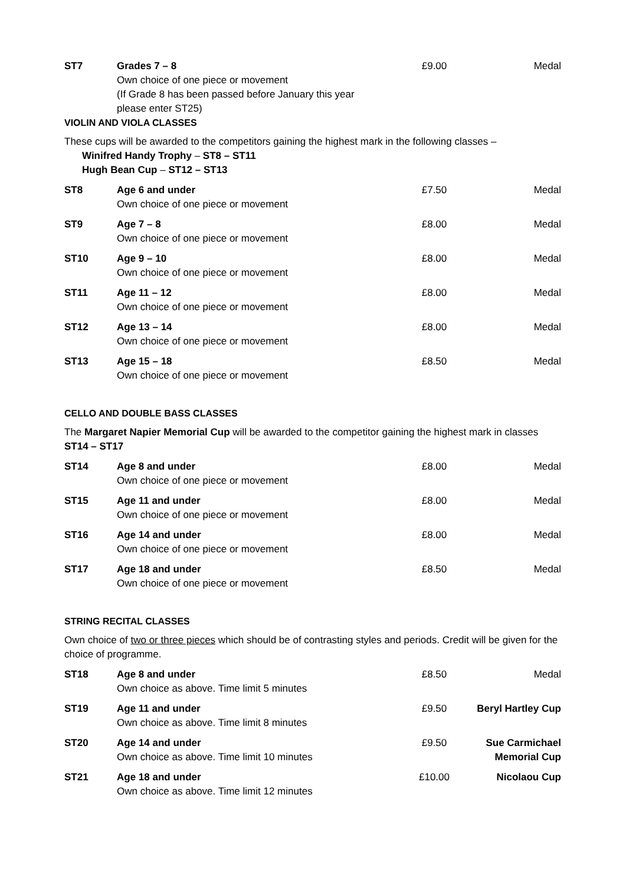| ST7 | Grades 7 – 8 Own choice of one piece or movement (If Grade 8 has been passed before January this year please enter ST25) | £9.00 | Medal |
VIOLIN AND VIOLA CLASSES
These cups will be awarded to the competitors gaining the highest mark in the following classes –
Winifred Handy Trophy – ST8 – ST11
Hugh Bean Cup – ST12 – ST13
| ST8 | Age 6 and under Own choice of one piece or movement | £7.50 | Medal |
| ST9 | Age 7 – 8 Own choice of one piece or movement | £8.00 | Medal |
| ST10 | Age 9 – 10 Own choice of one piece or movement | £8.00 | Medal |
| ST11 | Age 11 – 12 Own choice of one piece or movement | £8.00 | Medal |
| ST12 | Age 13 – 14 Own choice of one piece or movement | £8.00 | Medal |
| ST13 | Age 15 – 18 Own choice of one piece or movement | £8.50 | Medal |
CELLO AND DOUBLE BASS CLASSES
The Margaret Napier Memorial Cup will be awarded to the competitor gaining the highest mark in classes ST14 – ST17
| ST14 | Age 8 and under Own choice of one piece or movement | £8.00 | Medal |
| ST15 | Age 11 and under Own choice of one piece or movement | £8.00 | Medal |
| ST16 | Age 14 and under Own choice of one piece or movement | £8.00 | Medal |
| ST17 | Age 18 and under Own choice of one piece or movement | £8.50 | Medal |
STRING RECITAL CLASSES
Own choice of two or three pieces which should be of contrasting styles and periods. Credit will be given for the choice of programme.
| ST18 | Age 8 and under Own choice as above. Time limit 5 minutes | £8.50 | Medal |
| ST19 | Age 11 and under Own choice as above. Time limit 8 minutes | £9.50 | Beryl Hartley Cup |
| ST20 | Age 14 and under Own choice as above. Time limit 10 minutes | £9.50 | Sue Carmichael Memorial Cup |
| ST21 | Age 18 and under Own choice as above. Time limit 12 minutes | £10.00 | Nicolaou Cup |